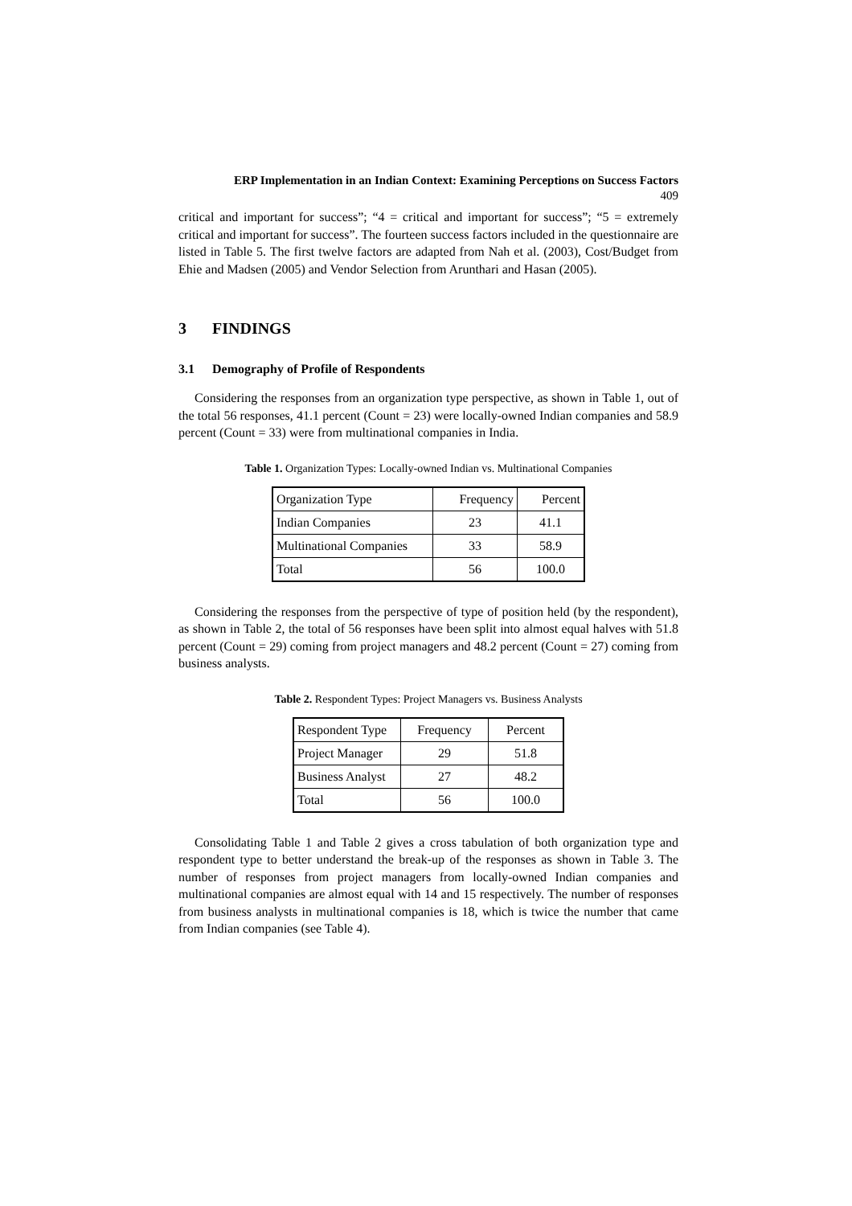ERP Implementation in an Indian Context: Examining Perceptions on Success Factors
409
critical and important for success”; “4 = critical and important for success”; “5 = extremely critical and important for success”. The fourteen success factors included in the questionnaire are listed in Table 5. The first twelve factors are adapted from Nah et al. (2003), Cost/Budget from Ehie and Madsen (2005) and Vendor Selection from Arunthari and Hasan (2005).
3 FINDINGS
3.1 Demography of Profile of Respondents
Considering the responses from an organization type perspective, as shown in Table 1, out of the total 56 responses, 41.1 percent (Count = 23) were locally-owned Indian companies and 58.9 percent (Count = 33) were from multinational companies in India.
Table 1. Organization Types: Locally-owned Indian vs. Multinational Companies
| Organization Type | Frequency | Percent |
| Indian Companies | 23 | 41.1 |
| Multinational Companies | 33 | 58.9 |
| Total | 56 | 100.0 |
Considering the responses from the perspective of type of position held (by the respondent), as shown in Table 2, the total of 56 responses have been split into almost equal halves with 51.8 percent (Count = 29) coming from project managers and 48.2 percent (Count = 27) coming from business analysts.
Table 2. Respondent Types: Project Managers vs. Business Analysts
| Respondent Type | Frequency | Percent |
| Project Manager | 29 | 51.8 |
| Business Analyst | 27 | 48.2 |
| Total | 56 | 100.0 |
Consolidating Table 1 and Table 2 gives a cross tabulation of both organization type and respondent type to better understand the break-up of the responses as shown in Table 3. The number of responses from project managers from locally-owned Indian companies and multinational companies are almost equal with 14 and 15 respectively. The number of responses from business analysts in multinational companies is 18, which is twice the number that came from Indian companies (see Table 4).